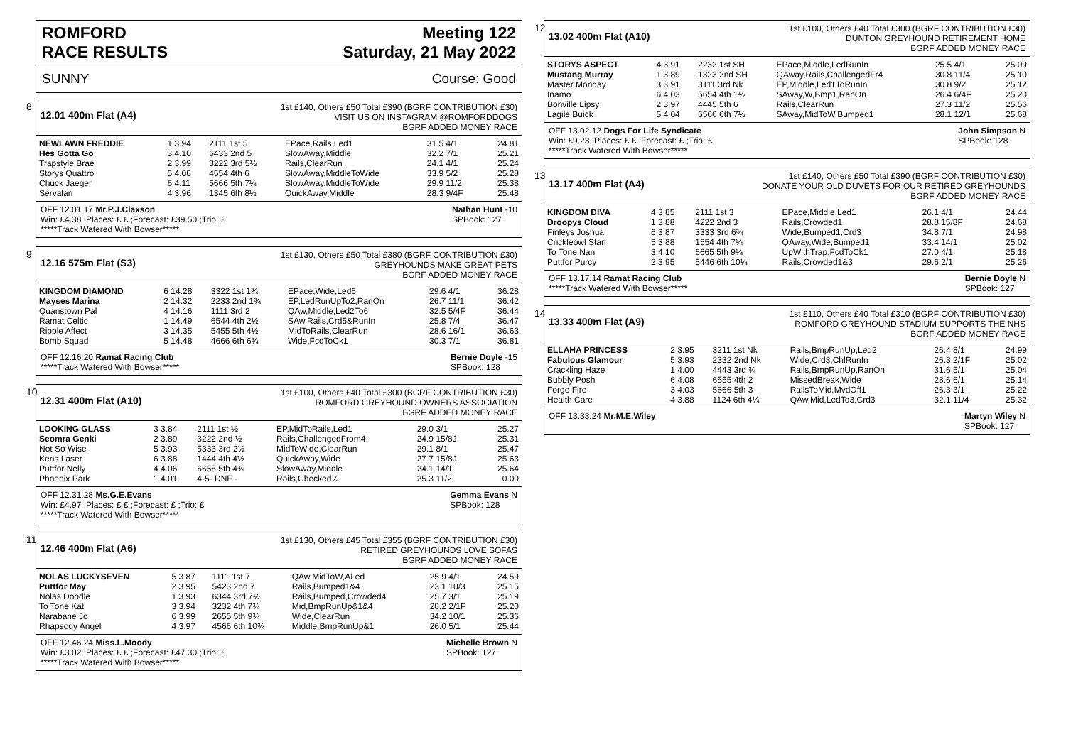ROMFORD
RACE RESULTS
Meeting 122
Saturday, 21 May 2022
SUNNY Course: Good
8
12.01 400m Flat (A4)
1st £140, Others £50 Total £390 (BGRF CONTRIBUTION £30)
VISIT US ON INSTAGRAM @ROMFORDDOGS
BGRF ADDED MONEY RACE
| NEWLAWN FREDDIE | 1 3.94 | 2111 1st 5 | EPace,Rails,Led1 | 31.5 4/1 | 24.81 |
| Hes Gotta Go | 3 4.10 | 6433 2nd 5 | SlowAway,Middle | 32.2 7/1 | 25.21 |
| Trapstyle Brae | 2 3.99 | 3222 3rd 5½ | Rails,ClearRun | 24.1 4/1 | 25.24 |
| Storys Quattro | 5 4.08 | 4554 4th 6 | SlowAway,MiddleToWide | 33.9 5/2 | 25.28 |
| Chuck Jaeger | 6 4.11 | 5666 5th 7¼ | SlowAway,MiddleToWide | 29.9 11/2 | 25.38 |
| Servalan | 4 3.96 | 1345 6th 8½ | QuickAway,Middle | 28.3 9/4F | 25.48 |
OFF 12.01.17 Mr.P.J.Claxson Nathan Hunt -10
SPBook: 127
Win: £4.38 ;Places: £ £ ;Forecast: £39.50 ;Trio: £
*****Track Watered With Bowser*****
9
12.16 575m Flat (S3)
1st £130, Others £50 Total £380 (BGRF CONTRIBUTION £30)
GREYHOUNDS MAKE GREAT PETS
BGRF ADDED MONEY RACE
| KINGDOM DIAMOND | 6 14.28 | 3322 1st 1¾ | EPace,Wide,Led6 | 29.6 4/1 | 36.28 |
| Mayses Marina | 2 14.32 | 2233 2nd 1¾ | EP,LedRunUpTo2,RanOn | 26.7 11/1 | 36.42 |
| Quanstown Pal | 4 14.16 | 1111 3rd 2 | QAw,Middle,Led2To6 | 32.5 5/4F | 36.44 |
| Ramat Celtic | 1 14.49 | 6544 4th 2½ | SAw,Rails,Crd5&RunIn | 25.8 7/4 | 36.47 |
| Ripple Affect | 3 14.35 | 5455 5th 4½ | MidToRails,ClearRun | 28.6 16/1 | 36.63 |
| Bomb Squad | 5 14.48 | 4666 6th 6¾ | Wide,FcdToCk1 | 30.3 7/1 | 36.81 |
OFF 12.16.20 Ramat Racing Club Bernie Doyle -15
SPBook: 128
*****Track Watered With Bowser*****
10
12.31 400m Flat (A10)
1st £100, Others £40 Total £300 (BGRF CONTRIBUTION £30)
ROMFORD GREYHOUND OWNERS ASSOCIATION
BGRF ADDED MONEY RACE
| LOOKING GLASS | 3 3.84 | 2111 1st ½ | EP,MidToRails,Led1 | 29.0 3/1 | 25.27 |
| Seomra Genki | 2 3.89 | 3222 2nd ½ | Rails,ChallengedFrom4 | 24.9 15/8J | 25.31 |
| Not So Wise | 5 3.93 | 5333 3rd 2½ | MidToWide,ClearRun | 29.1 8/1 | 25.47 |
| Kens Laser | 6 3.88 | 1444 4th 4½ | QuickAway,Wide | 27.7 15/8J | 25.63 |
| Puttfor Nelly | 4 4.06 | 6655 5th 4¾ | SlowAway,Middle | 24.1 14/1 | 25.64 |
| Phoenix Park | 1 4.01 | 4-5- DNF - | Rails,Checked¼ | 25.3 11/2 | 0.00 |
OFF 12.31.28 Ms.G.E.Evans Gemma Evans N
SPBook: 128
Win: £4.97 ;Places: £ £ ;Forecast: £ ;Trio: £
*****Track Watered With Bowser*****
11
12.46 400m Flat (A6)
1st £130, Others £45 Total £355 (BGRF CONTRIBUTION £30)
RETIRED GREYHOUNDS LOVE SOFAS
BGRF ADDED MONEY RACE
| NOLAS LUCKYSEVEN | 5 3.87 | 1111 1st 7 | QAw,MidToW,ALed | 25.9 4/1 | 24.59 |
| Puttfor May | 2 3.95 | 5423 2nd 7 | Rails,Bumped1&4 | 23.1 10/3 | 25.15 |
| Nolas Doodle | 1 3.93 | 6344 3rd 7½ | Rails,Bumped,Crowded4 | 25.7 3/1 | 25.19 |
| To Tone Kat | 3 3.94 | 3232 4th 7¾ | Mid,BmpRunUp&1&4 | 28.2 2/1F | 25.20 |
| Narabane Jo | 6 3.99 | 2655 5th 9¾ | Wide,ClearRun | 34.2 10/1 | 25.36 |
| Rhapsody Angel | 4 3.97 | 4566 6th 10¾ | Middle,BmpRunUp&1 | 26.0 5/1 | 25.44 |
OFF 12.46.24 Miss.L.Moody Michelle Brown N
SPBook: 127
Win: £3.02 ;Places: £ £ ;Forecast: £47.30 ;Trio: £
*****Track Watered With Bowser*****
12
13.02 400m Flat (A10)
1st £100, Others £40 Total £300 (BGRF CONTRIBUTION £30)
DUNTON GREYHOUND RETIREMENT HOME
BGRF ADDED MONEY RACE
| STORYS ASPECT | 4 3.91 | 2232 1st SH | EPace,Middle,LedRunIn | 25.5 4/1 | 25.09 |
| Mustang Murray | 1 3.89 | 1323 2nd SH | QAway,Rails,ChallengedFr4 | 30.8 11/4 | 25.10 |
| Master Monday | 3 3.91 | 3111 3rd Nk | EP,Middle,Led1ToRunIn | 30.8 9/2 | 25.12 |
| Inamo | 6 4.03 | 5654 4th 1½ | SAway,W,Bmp1,RanOn | 26.4 6/4F | 25.20 |
| Bonville Lipsy | 2 3.97 | 4445 5th 6 | Rails,ClearRun | 27.3 11/2 | 25.56 |
| Lagile Buick | 5 4.04 | 6566 6th 7½ | SAway,MidToW,Bumped1 | 28.1 12/1 | 25.68 |
OFF 13.02.12 Dogs For Life Syndicate John Simpson N
SPBook: 128
Win: £9.23 ;Places: £ £ ;Forecast: £ ;Trio: £
*****Track Watered With Bowser*****
13
13.17 400m Flat (A4)
1st £140, Others £50 Total £390 (BGRF CONTRIBUTION £30)
DONATE YOUR OLD DUVETS FOR OUR RETIRED GREYHOUNDS
BGRF ADDED MONEY RACE
| KINGDOM DIVA | 4 3.85 | 2111 1st 3 | EPace,Middle,Led1 | 26.1 4/1 | 24.44 |
| Droopys Cloud | 1 3.88 | 4222 2nd 3 | Rails,Crowded1 | 28.8 15/8F | 24.68 |
| Finleys Joshua | 6 3.87 | 3333 3rd 6¾ | Wide,Bumped1,Crd3 | 34.8 7/1 | 24.98 |
| Crickleowl Stan | 5 3.88 | 1554 4th 7¼ | QAway,Wide,Bumped1 | 33.4 14/1 | 25.02 |
| To Tone Nan | 3 4.10 | 6665 5th 9¼ | UpWithTrap,FcdToCk1 | 27.0 4/1 | 25.18 |
| Puttfor Purcy | 2 3.95 | 5446 6th 10¼ | Rails,Crowded1&3 | 29.6 2/1 | 25.26 |
OFF 13.17.14 Ramat Racing Club Bernie Doyle N
SPBook: 127
*****Track Watered With Bowser*****
14
13.33 400m Flat (A9)
1st £110, Others £40 Total £310 (BGRF CONTRIBUTION £30)
ROMFORD GREYHOUND STADIUM SUPPORTS THE NHS
BGRF ADDED MONEY RACE
| ELLAHA PRINCESS | 2 3.95 | 3211 1st Nk | Rails,BmpRunUp,Led2 | 26.4 8/1 | 24.99 |
| Fabulous Glamour | 5 3.93 | 2332 2nd Nk | Wide,Crd3,ChlRunIn | 26.3 2/1F | 25.02 |
| Crackling Haze | 1 4.00 | 4443 3rd ¾ | Rails,BmpRunUp,RanOn | 31.6 5/1 | 25.04 |
| Bubbly Posh | 6 4.08 | 6555 4th 2 | MissedBreak,Wide | 28.6 6/1 | 25.14 |
| Forge Fire | 3 4.03 | 5666 5th 3 | RailsToMid,MvdOff1 | 26.3 3/1 | 25.22 |
| Health Care | 4 3.88 | 1124 6th 4¼ | QAw,Mid,LedTo3,Crd3 | 32.1 11/4 | 25.32 |
OFF 13.33.24 Mr.M.E.Wiley Martyn Wiley N
SPBook: 127